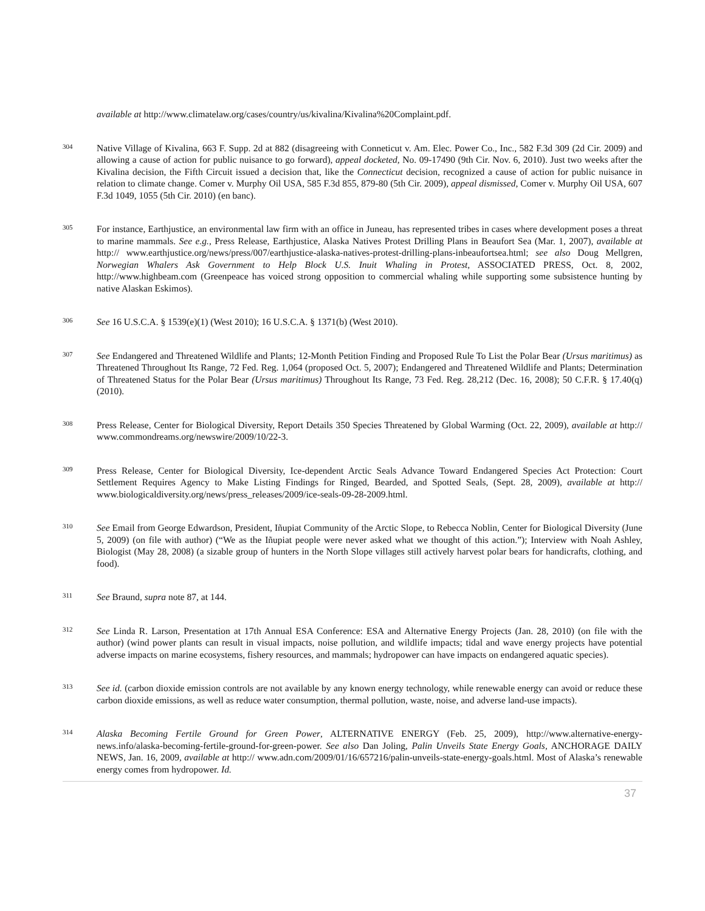available at http://www.climatelaw.org/cases/country/us/kivalina/Kivalina%20Complaint.pdf.
304
Native Village of Kivalina, 663 F. Supp. 2d at 882 (disagreeing with Conneticut v. Am. Elec. Power Co., Inc., 582 F.3d 309 (2d Cir. 2009) and allowing a cause of action for public nuisance to go forward), appeal docketed, No. 09-17490 (9th Cir. Nov. 6, 2010). Just two weeks after the Kivalina decision, the Fifth Circuit issued a decision that, like the Connecticut decision, recognized a cause of action for public nuisance in relation to climate change. Comer v. Murphy Oil USA, 585 F.3d 855, 879-80 (5th Cir. 2009), appeal dismissed, Comer v. Murphy Oil USA, 607 F.3d 1049, 1055 (5th Cir. 2010) (en banc).
305
For instance, Earthjustice, an environmental law firm with an office in Juneau, has represented tribes in cases where development poses a threat to marine mammals. See e.g., Press Release, Earthjustice, Alaska Natives Protest Drilling Plans in Beaufort Sea (Mar. 1, 2007), available at http:// www.earthjustice.org/news/press/007/earthjustice-alaska-natives-protest-drilling-plans-inbeaufortsea.html; see also Doug Mellgren, Norwegian Whalers Ask Government to Help Block U.S. Inuit Whaling in Protest, ASSOCIATED PRESS, Oct. 8, 2002, http://www.highbeam.com (Greenpeace has voiced strong opposition to commercial whaling while supporting some subsistence hunting by native Alaskan Eskimos).
306
See 16 U.S.C.A. § 1539(e)(1) (West 2010); 16 U.S.C.A. § 1371(b) (West 2010).
307
See Endangered and Threatened Wildlife and Plants; 12-Month Petition Finding and Proposed Rule To List the Polar Bear (Ursus maritimus) as Threatened Throughout Its Range, 72 Fed. Reg. 1,064 (proposed Oct. 5, 2007); Endangered and Threatened Wildlife and Plants; Determination of Threatened Status for the Polar Bear (Ursus maritimus) Throughout Its Range, 73 Fed. Reg. 28,212 (Dec. 16, 2008); 50 C.F.R. § 17.40(q) (2010).
308
Press Release, Center for Biological Diversity, Report Details 350 Species Threatened by Global Warming (Oct. 22, 2009), available at http:// www.commondreams.org/newswire/2009/10/22-3.
309
Press Release, Center for Biological Diversity, Ice-dependent Arctic Seals Advance Toward Endangered Species Act Protection: Court Settlement Requires Agency to Make Listing Findings for Ringed, Bearded, and Spotted Seals, (Sept. 28, 2009), available at http:// www.biologicaldiversity.org/news/press_releases/2009/ice-seals-09-28-2009.html.
310
See Email from George Edwardson, President, Iñupiat Community of the Arctic Slope, to Rebecca Noblin, Center for Biological Diversity (June 5, 2009) (on file with author) (“We as the Iñupiat people were never asked what we thought of this action.”); Interview with Noah Ashley, Biologist (May 28, 2008) (a sizable group of hunters in the North Slope villages still actively harvest polar bears for handicrafts, clothing, and food).
311
See Braund, supra note 87, at 144.
312
See Linda R. Larson, Presentation at 17th Annual ESA Conference: ESA and Alternative Energy Projects (Jan. 28, 2010) (on file with the author) (wind power plants can result in visual impacts, noise pollution, and wildlife impacts; tidal and wave energy projects have potential adverse impacts on marine ecosystems, fishery resources, and mammals; hydropower can have impacts on endangered aquatic species).
313
See id. (carbon dioxide emission controls are not available by any known energy technology, while renewable energy can avoid or reduce these carbon dioxide emissions, as well as reduce water consumption, thermal pollution, waste, noise, and adverse land-use impacts).
314
Alaska Becoming Fertile Ground for Green Power, ALTERNATIVE ENERGY (Feb. 25, 2009), http://www.alternative-energy-news.info/alaska-becoming-fertile-ground-for-green-power. See also Dan Joling, Palin Unveils State Energy Goals, ANCHORAGE DAILY NEWS, Jan. 16, 2009, available at http:// www.adn.com/2009/01/16/657216/palin-unveils-state-energy-goals.html. Most of Alaska’s renewable energy comes from hydropower. Id.
37